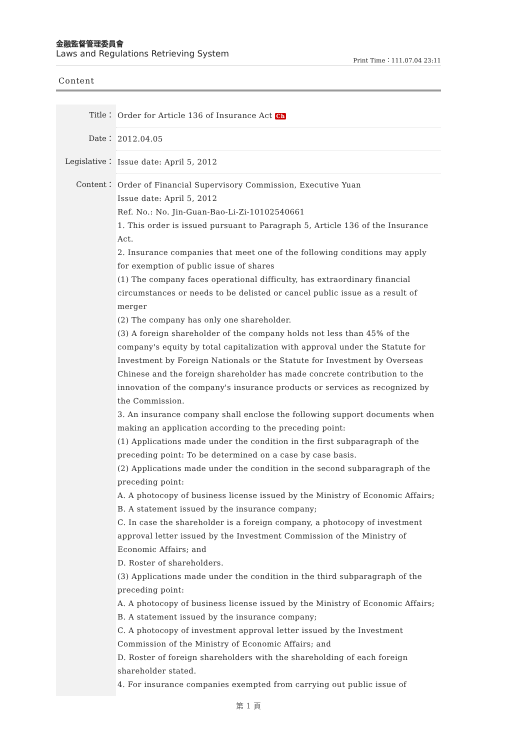金融監督管理委員會
Laws and Regulations Retrieving System
Print Time：111.07.04 23:11
Content
| Title： | Order for Article 136 of Insurance Act Ch |
| Date： | 2012.04.05 |
| Legislative： | Issue date: April 5, 2012 |
| Content： | Order of Financial Supervisory Commission, Executive Yuan Issue date: April 5, 2012 Ref. No.: No. Jin-Guan-Bao-Li-Zi-10102540661 1. This order is issued pursuant to Paragraph 5, Article 136 of the Insurance Act. 2. Insurance companies that meet one of the following conditions may apply for exemption of public issue of shares (1) The company faces operational difficulty, has extraordinary financial circumstances or needs to be delisted or cancel public issue as a result of merger (2) The company has only one shareholder. (3) A foreign shareholder of the company holds not less than 45% of the company's equity by total capitalization with approval under the Statute for Investment by Foreign Nationals or the Statute for Investment by Overseas Chinese and the foreign shareholder has made concrete contribution to the innovation of the company's insurance products or services as recognized by the Commission. 3. An insurance company shall enclose the following support documents when making an application according to the preceding point: (1) Applications made under the condition in the first subparagraph of the preceding point: To be determined on a case by case basis. (2) Applications made under the condition in the second subparagraph of the preceding point: A. A photocopy of business license issued by the Ministry of Economic Affairs; B. A statement issued by the insurance company; C. In case the shareholder is a foreign company, a photocopy of investment approval letter issued by the Investment Commission of the Ministry of Economic Affairs; and D. Roster of shareholders. (3) Applications made under the condition in the third subparagraph of the preceding point: A. A photocopy of business license issued by the Ministry of Economic Affairs; B. A statement issued by the insurance company; C. A photocopy of investment approval letter issued by the Investment Commission of the Ministry of Economic Affairs; and D. Roster of foreign shareholders with the shareholding of each foreign shareholder stated. 4. For insurance companies exempted from carrying out public issue of |
第 1 頁